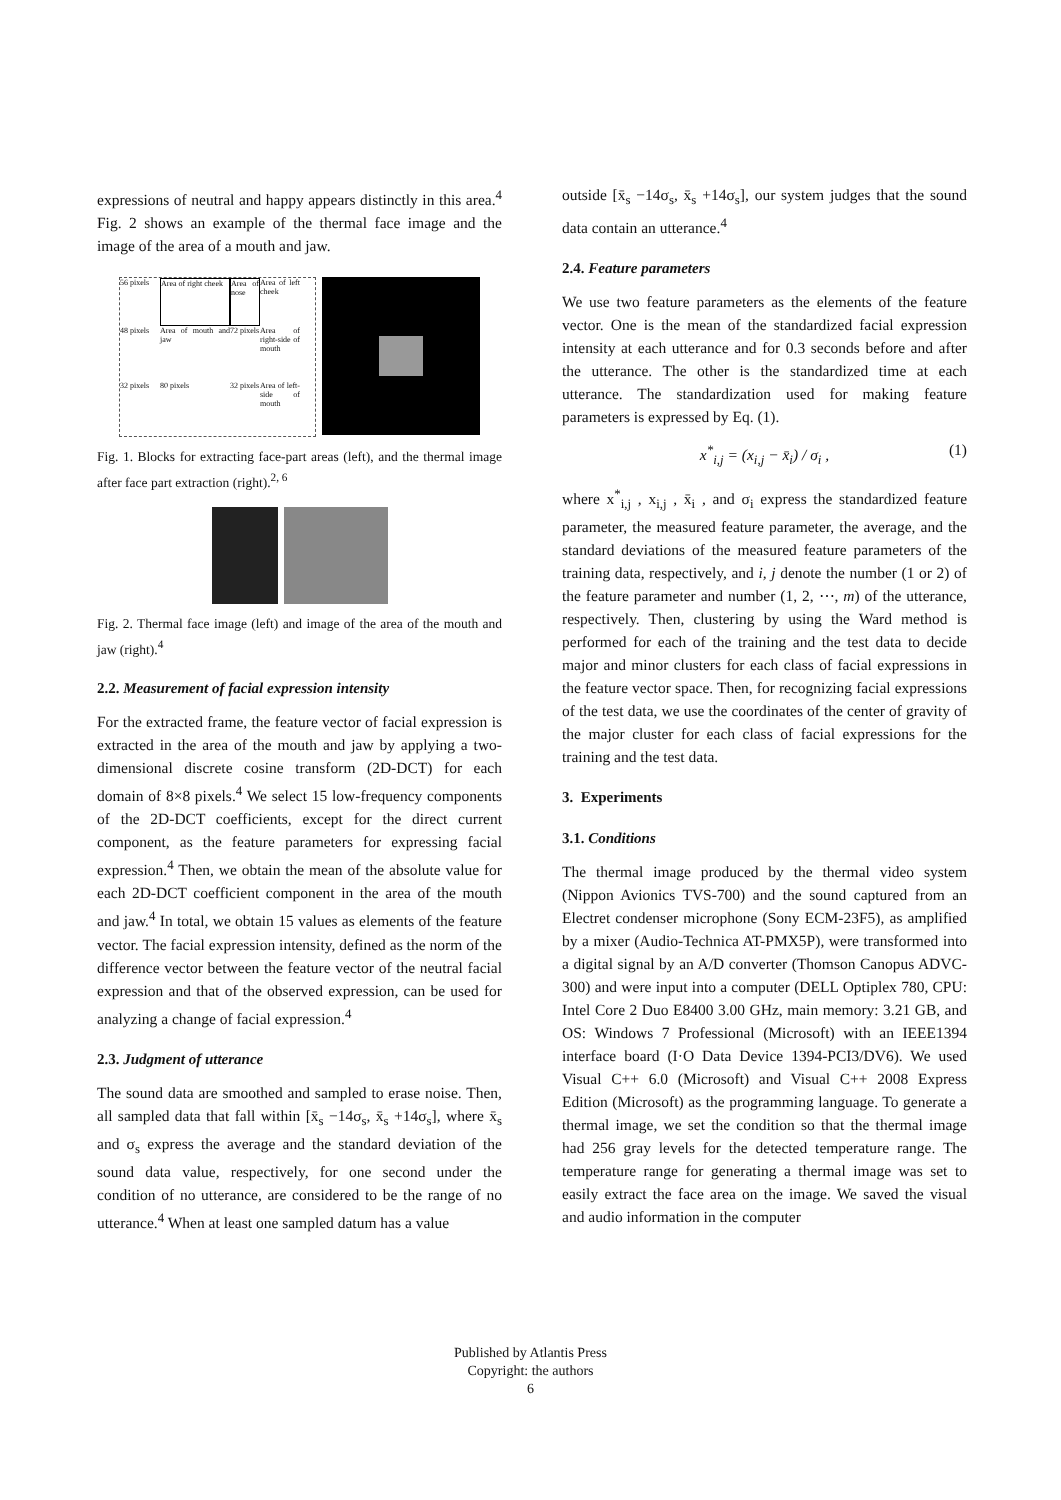expressions of neutral and happy appears distinctly in this area.<sup>4</sup> Fig. 2 shows an example of the thermal face image and the image of the area of a mouth and jaw.
56 pixels
Area of right cheek
Area of nose
Area of left cheek
48 pixels
Area of mouth and jaw
72 pixels
Area of right-side of mouth
32 pixels
80 pixels
32 pixels
Area of left-side of mouth
Fig. 1. Blocks for extracting face-part areas (left), and the thermal image after face part extraction (right).<sup>2, 6</sup>
Fig. 2. Thermal face image (left) and image of the area of the mouth and jaw (right).<sup>4</sup>
2.2. Measurement of facial expression intensity
For the extracted frame, the feature vector of facial expression is extracted in the area of the mouth and jaw by applying a two-dimensional discrete cosine transform (2D-DCT) for each domain of 8×8 pixels.<sup>4</sup> We select 15 low-frequency components of the 2D-DCT coefficients, except for the direct current component, as the feature parameters for expressing facial expression.<sup>4</sup> Then, we obtain the mean of the absolute value for each 2D-DCT coefficient component in the area of the mouth and jaw.<sup>4</sup> In total, we obtain 15 values as elements of the feature vector. The facial expression intensity, defined as the norm of the difference vector between the feature vector of the neutral facial expression and that of the observed expression, can be used for analyzing a change of facial expression.<sup>4</sup>
2.3. Judgment of utterance
The sound data are smoothed and sampled to erase noise. Then, all sampled data that fall within [x̄<sub>s</sub> −14σ<sub>s</sub>, x̄<sub>s</sub> +14σ<sub>s</sub>], where x̄<sub>s</sub> and σ<sub>s</sub> express the average and the standard deviation of the sound data value, respectively, for one second under the condition of no utterance, are considered to be the range of no utterance.<sup>4</sup> When at least one sampled datum has a value
outside [x̄<sub>s</sub> −14σ<sub>s</sub>, x̄<sub>s</sub> +14σ<sub>s</sub>], our system judges that the sound data contain an utterance.<sup>4</sup>
2.4. Feature parameters
We use two feature parameters as the elements of the feature vector. One is the mean of the standardized facial expression intensity at each utterance and for 0.3 seconds before and after the utterance. The other is the standardized time at each utterance. The standardization used for making feature parameters is expressed by Eq. (1).
x<sup>*</sup><sub>i,j</sub> = (x<sub>i,j</sub> − x̄<sub>i</sub>) / σ<sub>i</sub> , (1)
where x<sup>*</sup><sub>i,j</sub> , x<sub>i,j</sub> , x̄<sub>i</sub> , and σ<sub>i</sub> express the standardized feature parameter, the measured feature parameter, the average, and the standard deviations of the measured feature parameters of the training data, respectively, and i, j denote the number (1 or 2) of the feature parameter and number (1, 2, ⋯, m) of the utterance, respectively. Then, clustering by using the Ward method is performed for each of the training and the test data to decide major and minor clusters for each class of facial expressions in the feature vector space. Then, for recognizing facial expressions of the test data, we use the coordinates of the center of gravity of the major cluster for each class of facial expressions for the training and the test data.
3. Experiments
3.1. Conditions
The thermal image produced by the thermal video system (Nippon Avionics TVS-700) and the sound captured from an Electret condenser microphone (Sony ECM-23F5), as amplified by a mixer (Audio-Technica AT-PMX5P), were transformed into a digital signal by an A/D converter (Thomson Canopus ADVC-300) and were input into a computer (DELL Optiplex 780, CPU: Intel Core 2 Duo E8400 3.00 GHz, main memory: 3.21 GB, and OS: Windows 7 Professional (Microsoft) with an IEEE1394 interface board (I·O Data Device 1394-PCI3/DV6). We used Visual C++ 6.0 (Microsoft) and Visual C++ 2008 Express Edition (Microsoft) as the programming language. To generate a thermal image, we set the condition so that the thermal image had 256 gray levels for the detected temperature range. The temperature range for generating a thermal image was set to easily extract the face area on the image. We saved the visual and audio information in the computer
Published by Atlantis Press
Copyright: the authors
6